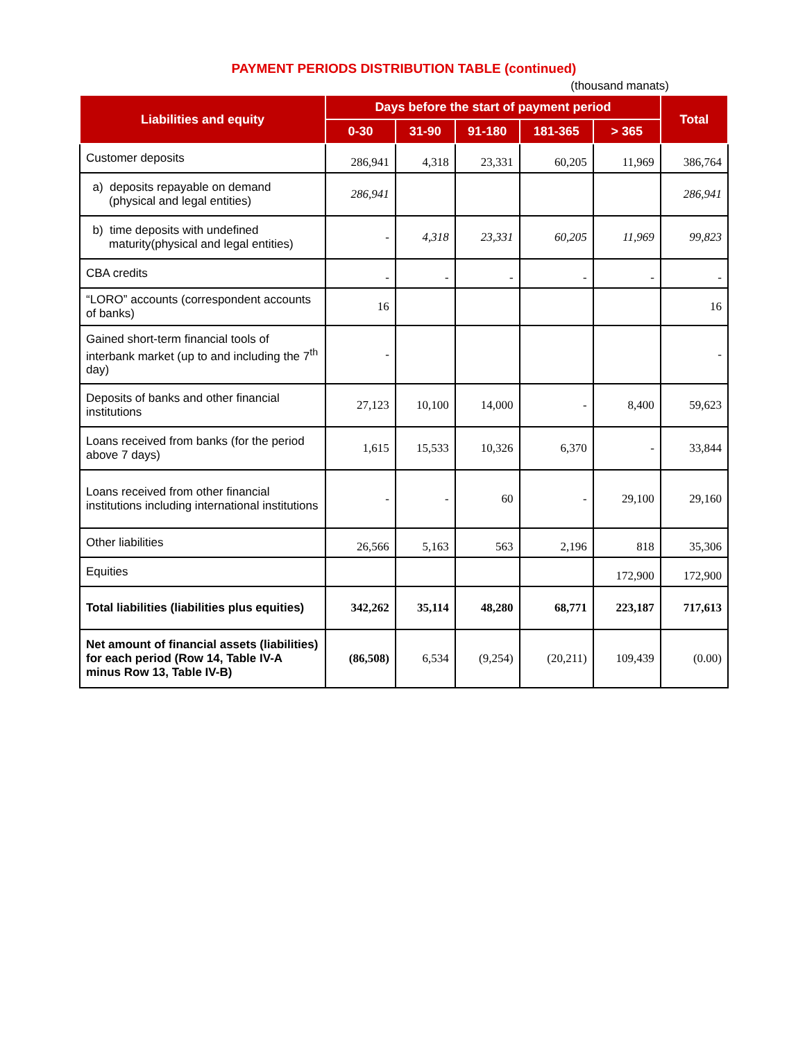PAYMENT PERIODS DISTRIBUTION TABLE (continued)
(thousand manats)
| Liabilities and equity | Days before the start of payment period | | | | | Total |
| --- | --- | --- | --- | --- | --- | --- |
| | 0-30 | 31-90 | 91-180 | 181-365 | > 365 | |
| Customer deposits | 286,941 | 4,318 | 23,331 | 60,205 | 11,969 | 386,764 |
| a) deposits repayable on demand (physical and legal entities) | 286,941 | | | | | 286,941 |
| b) time deposits with undefined maturity(physical and legal entities) | - | 4,318 | 23,331 | 60,205 | 11,969 | 99,823 |
| CBA credits | - | - | - | - | - | - |
| “LORO” accounts (correspondent accounts of banks) | 16 | | | | | 16 |
| Gained short-term financial tools of interbank market (up to and including the 7<sup>th</sup> day) | - | | | | | - |
| Deposits of banks and other financial institutions | 27,123 | 10,100 | 14,000 | - | 8,400 | 59,623 |
| Loans received from banks (for the period above 7 days) | 1,615 | 15,533 | 10,326 | 6,370 | - | 33,844 |
| Loans received from other financial institutions including international institutions | - | - | 60 | - | 29,100 | 29,160 |
| Other liabilities | 26,566 | 5,163 | 563 | 2,196 | 818 | 35,306 |
| Equities | | | | | 172,900 | 172,900 |
| Total liabilities (liabilities plus equities) | 342,262 | 35,114 | 48,280 | 68,771 | 223,187 | 717,613 |
| Net amount of financial assets (liabilities) for each period (Row 14, Table IV-A minus Row 13, Table IV-B) | (86,508) | 6,534 | (9,254) | (20,211) | 109,439 | (0.00) |